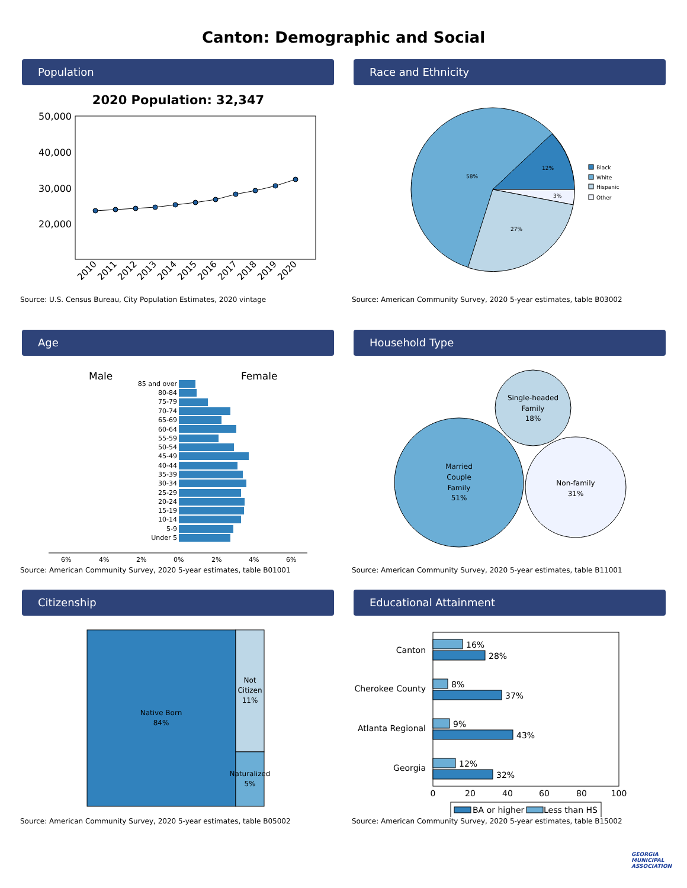Canton: Demographic and Social
Population
2020 Population: 32,347
50,000
40,000
30,000
20,000
2010
2011
2012
2013
2014
2015
2016
2017
2018
2019
2020
Source: U.S. Census Bureau, City Population Estimates, 2020 vintage
Race and Ethnicity
12%
58%
3%
27%
Black
White
Hispanic
Other
Source: American Community Survey, 2020 5-year estimates, table B03002
Age
Male Female
85 and over
80-84
75-79
70-74
65-69
60-64
55-59
50-54
45-49
40-44
35-39
30-34
25-29
20-24
15-19
10-14
5-9
Under 5
6%
4%
2%
0%
2%
4%
6%
Source: American Community Survey, 2020 5-year estimates, table B01001
Household Type
Single-headed
Family
18%
Married
Couple
Family
51%
Non-family
31%
Source: American Community Survey, 2020 5-year estimates, table B11001
Citizenship
Native Born
84%
Not
Citizen
11%
Naturalized
5%
Source: American Community Survey, 2020 5-year estimates, table B05002
Educational Attainment
Canton
Cherokee County
Atlanta Regional
Georgia
16%
28%
8%
37%
9%
43%
12%
32%
0
20
40
60
80
100
BA or higher
Less than HS
Source: American Community Survey, 2020 5-year estimates, table B15002
GEORGIA
MUNICIPAL
ASSOCIATION